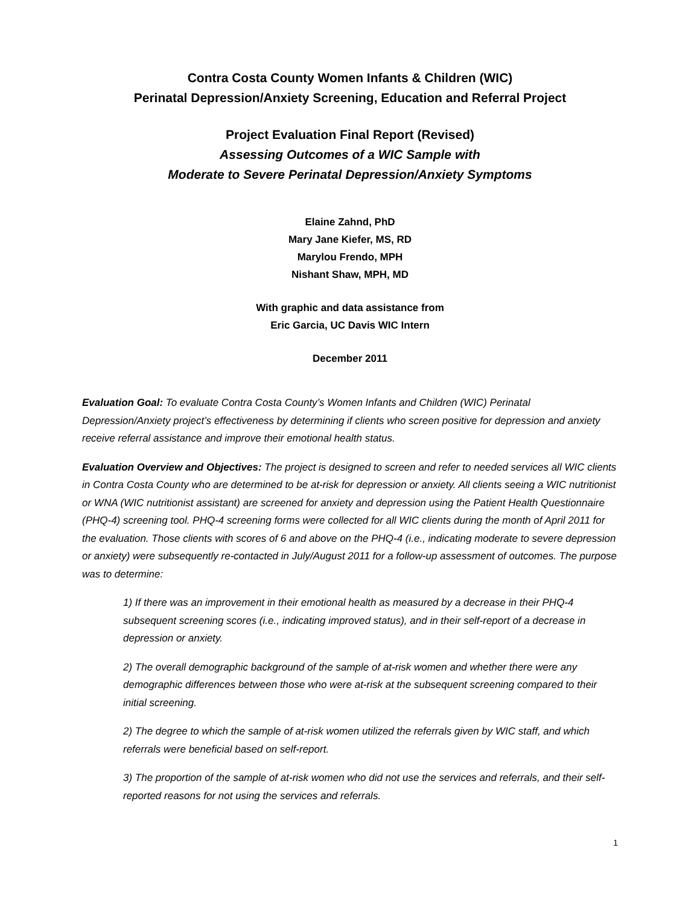Contra Costa County Women Infants & Children (WIC)
Perinatal Depression/Anxiety Screening, Education and Referral Project
Project Evaluation Final Report (Revised)
Assessing Outcomes of a WIC Sample with
Moderate to Severe Perinatal Depression/Anxiety Symptoms
Elaine Zahnd, PhD
Mary Jane Kiefer, MS, RD
Marylou Frendo, MPH
Nishant Shaw, MPH, MD
With graphic and data assistance from
Eric Garcia, UC Davis WIC Intern
December 2011
Evaluation Goal: To evaluate Contra Costa County’s Women Infants and Children (WIC) Perinatal Depression/Anxiety project’s effectiveness by determining if clients who screen positive for depression and anxiety receive referral assistance and improve their emotional health status.
Evaluation Overview and Objectives: The project is designed to screen and refer to needed services all WIC clients in Contra Costa County who are determined to be at-risk for depression or anxiety. All clients seeing a WIC nutritionist or WNA (WIC nutritionist assistant) are screened for anxiety and depression using the Patient Health Questionnaire (PHQ-4) screening tool. PHQ-4 screening forms were collected for all WIC clients during the month of April 2011 for the evaluation. Those clients with scores of 6 and above on the PHQ-4 (i.e., indicating moderate to severe depression or anxiety) were subsequently re-contacted in July/August 2011 for a follow-up assessment of outcomes. The purpose was to determine:
1) If there was an improvement in their emotional health as measured by a decrease in their PHQ-4 subsequent screening scores (i.e., indicating improved status), and in their self-report of a decrease in depression or anxiety.
2) The overall demographic background of the sample of at-risk women and whether there were any demographic differences between those who were at-risk at the subsequent screening compared to their initial screening.
2) The degree to which the sample of at-risk women utilized the referrals given by WIC staff, and which referrals were beneficial based on self-report.
3) The proportion of the sample of at-risk women who did not use the services and referrals, and their self-reported reasons for not using the services and referrals.
1